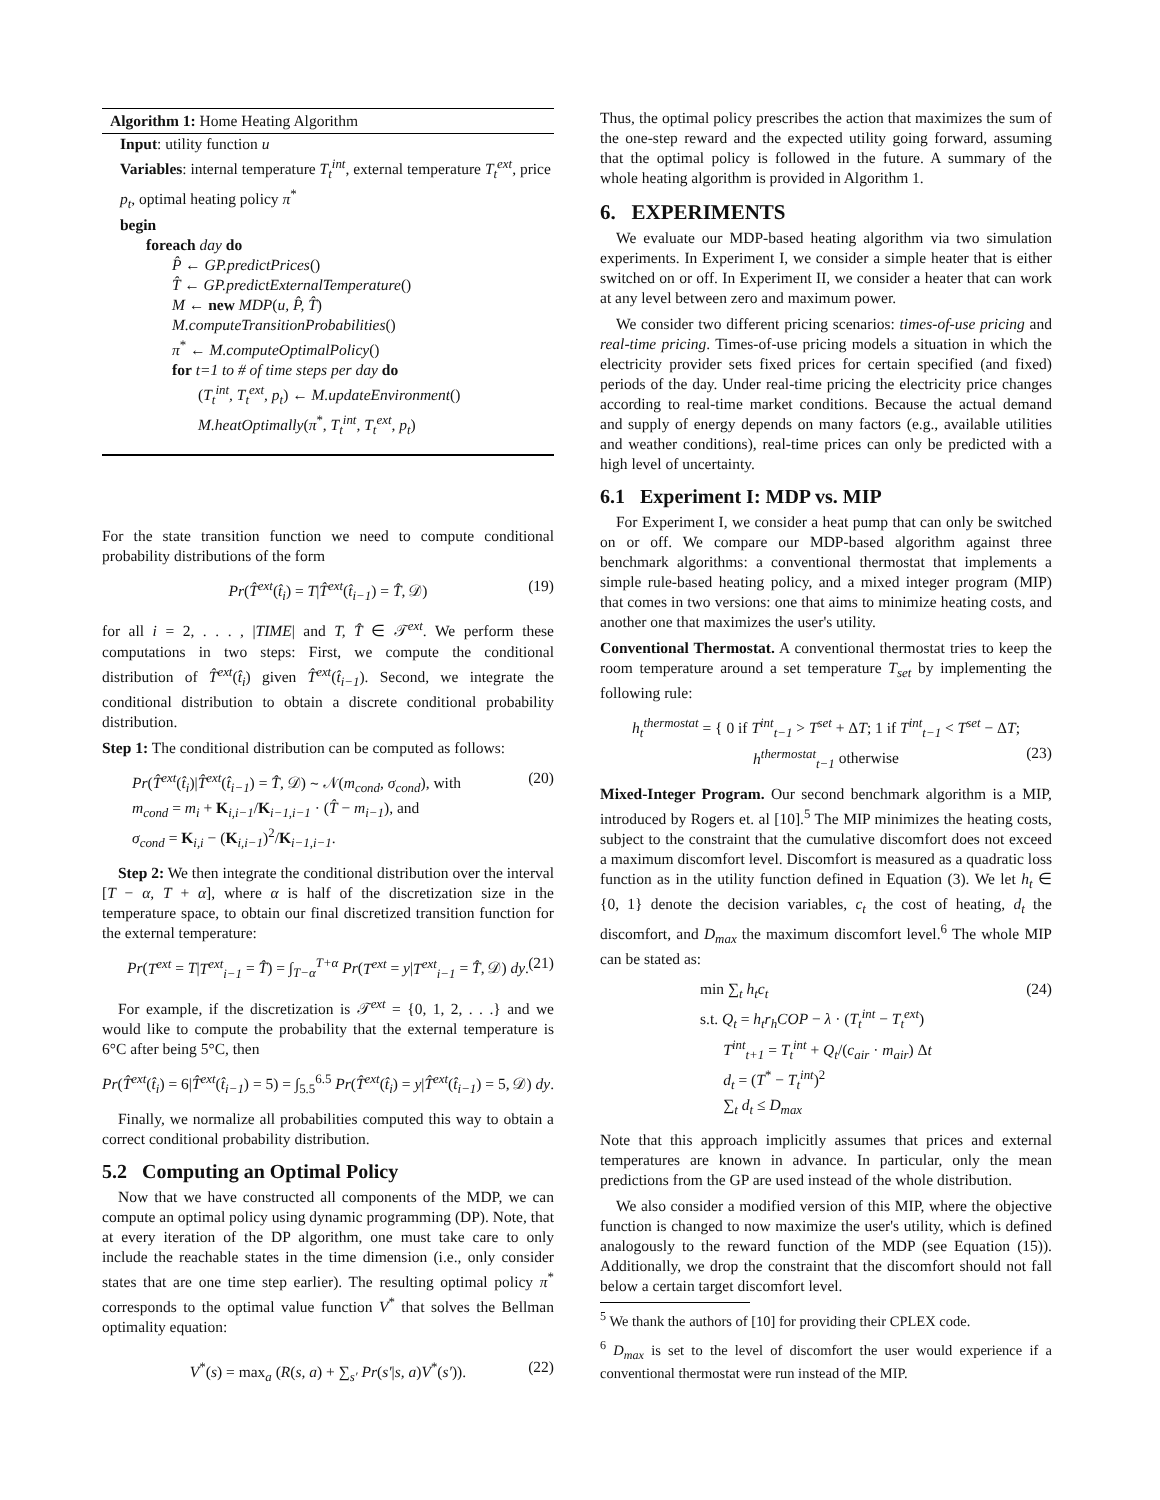Algorithm 1: Home Heating Algorithm
Input: utility function u
Variables: internal temperature T<sub>t</sub><sup>int</sup>, external temperature T<sub>t</sub><sup>ext</sup>, price p<sub>t</sub>, optimal heating policy π<sup>*</sup>
begin
foreach day do
P̂ ← GP.predictPrices()
T̂ ← GP.predictExternalTemperature()
M ← new MDP(u, P̂, T̂)
M.computeTransitionProbabilities()
π<sup>*</sup> ← M.computeOptimalPolicy()
for t=1 to # of time steps per day do
(T<sub>t</sub><sup>int</sup>, T<sub>t</sub><sup>ext</sup>, p<sub>t</sub>) ← M.updateEnvironment()
M.heatOptimally(π<sup>*</sup>, T<sub>t</sub><sup>int</sup>, T<sub>t</sub><sup>ext</sup>, p<sub>t</sub>)
For the state transition function we need to compute conditional probability distributions of the form
Pr(T̂<sup>ext</sup>(t̂<sub>i</sub>) = T|T̂<sup>ext</sup>(t̂<sub>i−1</sub>) = T̂, 𝒟) (19)
for all i = 2, . . . , |TIME| and T, T̂ ∈ 𝒯<sup>ext</sup>. We perform these computations in two steps: First, we compute the conditional distribution of T̂<sup>ext</sup>(t̂<sub>i</sub>) given T̂<sup>ext</sup>(t̂<sub>i−1</sub>). Second, we integrate the conditional distribution to obtain a discrete conditional probability distribution.
Step 1: The conditional distribution can be computed as follows:
Pr(T̂<sup>ext</sup>(t̂<sub>i</sub>)|T̂<sup>ext</sup>(t̂<sub>i−1</sub>) = T̂, 𝒟) ∼ 𝒩(m<sub>cond</sub>, σ<sub>cond</sub>), with (20)
m<sub>cond</sub> = m<sub>i</sub> + K<sub>i,i−1</sub>/K<sub>i−1,i−1</sub> · (T̂ − m<sub>i−1</sub>), and
σ<sub>cond</sub> = K<sub>i,i</sub> − (K<sub>i,i−1</sub>)<sup>2</sup>/K<sub>i−1,i−1</sub>.
Step 2: We then integrate the conditional distribution over the interval [T − α, T + α], where α is half of the discretization size in the temperature space, to obtain our final discretized transition function for the external temperature:
Pr(T<sup>ext</sup> = T|T<sup>ext</sup><sub>i−1</sub> = T̂) = ∫<sub>T−α</sub><sup>T+α</sup> Pr(T<sup>ext</sup> = y|T<sup>ext</sup><sub>i−1</sub> = T̂, 𝒟) dy. (21)
For example, if the discretization is 𝒯<sup>ext</sup> = {0, 1, 2, . . .} and we would like to compute the probability that the external temperature is 6°C after being 5°C, then
Pr(T̂<sup>ext</sup>(t̂<sub>i</sub>) = 6|T̂<sup>ext</sup>(t̂<sub>i−1</sub>) = 5) = ∫<sub>5.5</sub><sup>6.5</sup> Pr(T̂<sup>ext</sup>(t̂<sub>i</sub>) = y|T̂<sup>ext</sup>(t̂<sub>i−1</sub>) = 5, 𝒟) dy.
Finally, we normalize all probabilities computed this way to obtain a correct conditional probability distribution.
5.2 Computing an Optimal Policy
Now that we have constructed all components of the MDP, we can compute an optimal policy using dynamic programming (DP). Note, that at every iteration of the DP algorithm, one must take care to only include the reachable states in the time dimension (i.e., only consider states that are one time step earlier). The resulting optimal policy π<sup>*</sup> corresponds to the optimal value function V<sup>*</sup> that solves the Bellman optimality equation:
V<sup>*</sup>(s) = max<sub>a</sub> (R(s, a) + ∑<sub>s′</sub> Pr(s′|s, a)V<sup>*</sup>(s′)). (22)
Thus, the optimal policy prescribes the action that maximizes the sum of the one-step reward and the expected utility going forward, assuming that the optimal policy is followed in the future. A summary of the whole heating algorithm is provided in Algorithm 1.
6. EXPERIMENTS
We evaluate our MDP-based heating algorithm via two simulation experiments. In Experiment I, we consider a simple heater that is either switched on or off. In Experiment II, we consider a heater that can work at any level between zero and maximum power.
We consider two different pricing scenarios: times-of-use pricing and real-time pricing. Times-of-use pricing models a situation in which the electricity provider sets fixed prices for certain specified (and fixed) periods of the day. Under real-time pricing the electricity price changes according to real-time market conditions. Because the actual demand and supply of energy depends on many factors (e.g., available utilities and weather conditions), real-time prices can only be predicted with a high level of uncertainty.
6.1 Experiment I: MDP vs. MIP
For Experiment I, we consider a heat pump that can only be switched on or off. We compare our MDP-based algorithm against three benchmark algorithms: a conventional thermostat that implements a simple rule-based heating policy, and a mixed integer program (MIP) that comes in two versions: one that aims to minimize heating costs, and another one that maximizes the user's utility.
Conventional Thermostat. A conventional thermostat tries to keep the room temperature around a set temperature T<sub>set</sub> by implementing the following rule:
h<sub>t</sub><sup>thermostat</sup> = { 0 if T<sup>int</sup><sub>t−1</sub> > T<sup>set</sup> + ΔT; 1 if T<sup>int</sup><sub>t−1</sub> < T<sup>set</sup> − ΔT; h<sup>thermostat</sup><sub>t−1</sub> otherwise (23)
Mixed-Integer Program. Our second benchmark algorithm is a MIP, introduced by Rogers et. al [10].<sup>5</sup> The MIP minimizes the heating costs, subject to the constraint that the cumulative discomfort does not exceed a maximum discomfort level. Discomfort is measured as a quadratic loss function as in the utility function defined in Equation (3). We let h<sub>t</sub> ∈ {0, 1} denote the decision variables, c<sub>t</sub> the cost of heating, d<sub>t</sub> the discomfort, and D<sub>max</sub> the maximum discomfort level.<sup>6</sup> The whole MIP can be stated as:
min ∑<sub>t</sub> h<sub>t</sub>c<sub>t</sub> (24)
s.t. Q<sub>t</sub> = h<sub>t</sub>r<sub>h</sub>COP − λ · (T<sub>t</sub><sup>int</sup> − T<sub>t</sub><sup>ext</sup>)
T<sup>int</sup><sub>t+1</sub> = T<sub>t</sub><sup>int</sup> + Q<sub>t</sub>/(c<sub>air</sub> · m<sub>air</sub>) Δt
d<sub>t</sub> = (T<sup>*</sup> − T<sub>t</sub><sup>int</sup>)<sup>2</sup>
∑<sub>t</sub> d<sub>t</sub> ≤ D<sub>max</sub>
Note that this approach implicitly assumes that prices and external temperatures are known in advance. In particular, only the mean predictions from the GP are used instead of the whole distribution.
We also consider a modified version of this MIP, where the objective function is changed to now maximize the user's utility, which is defined analogously to the reward function of the MDP (see Equation (15)). Additionally, we drop the constraint that the discomfort should not fall below a certain target discomfort level.
<sup>5</sup> We thank the authors of [10] for providing their CPLEX code.
<sup>6</sup> D<sub>max</sub> is set to the level of discomfort the user would experience if a conventional thermostat were run instead of the MIP.